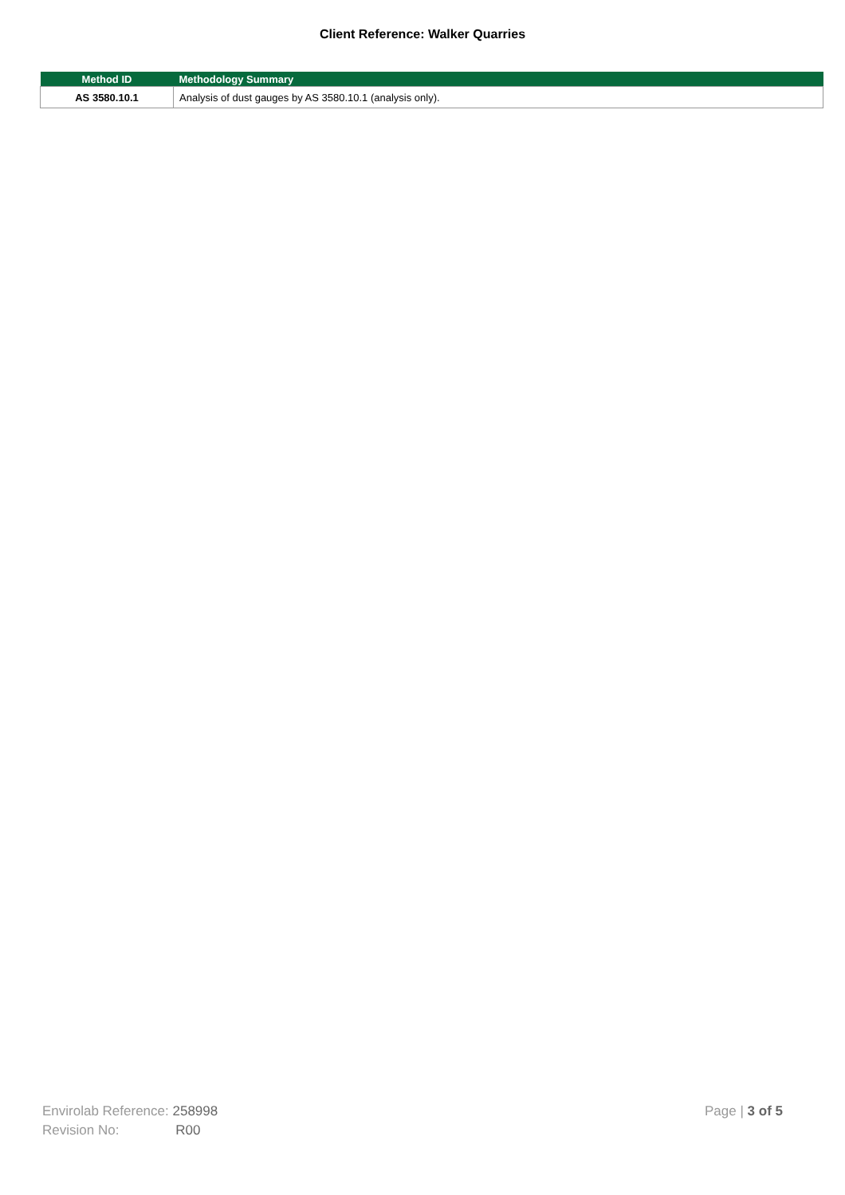Client Reference: Walker Quarries
| Method ID | Methodology Summary |
| --- | --- |
| AS 3580.10.1 | Analysis of dust gauges by AS 3580.10.1 (analysis only). |
Envirolab Reference: 258998
Revision No: R00
Page | 3 of 5